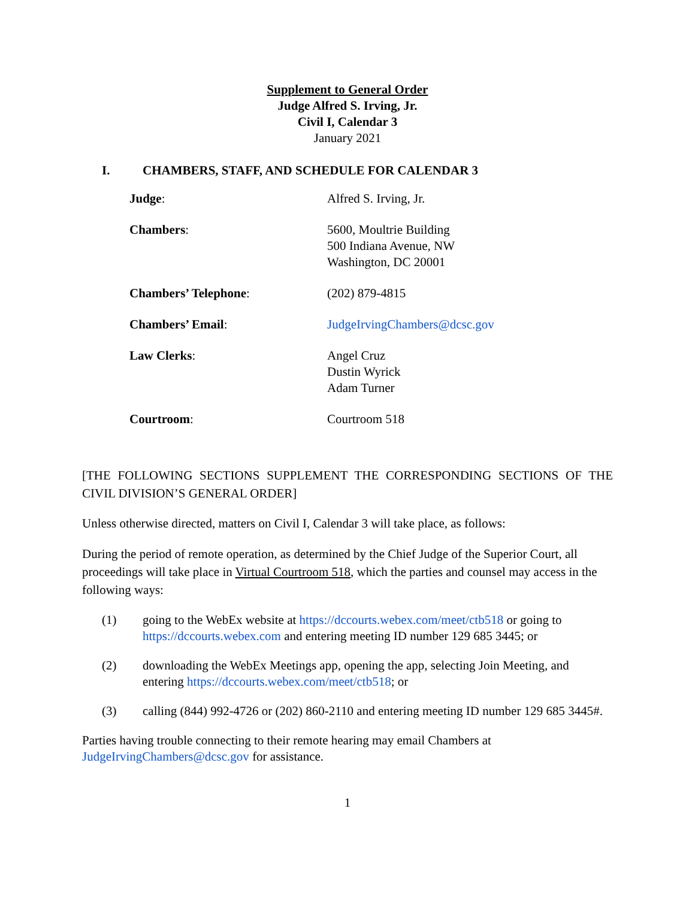Supplement to General Order
Judge Alfred S. Irving, Jr.
Civil I, Calendar 3
January 2021
I. CHAMBERS, STAFF, AND SCHEDULE FOR CALENDAR 3
Judge: Alfred S. Irving, Jr.
Chambers: 5600, Moultrie Building
500 Indiana Avenue, NW
Washington, DC 20001
Chambers’ Telephone: (202) 879-4815
Chambers’ Email: JudgeIrvingChambers@dcsc.gov
Law Clerks: Angel Cruz
Dustin Wyrick
Adam Turner
Courtroom: Courtroom 518
[THE FOLLOWING SECTIONS SUPPLEMENT THE CORRESPONDING SECTIONS OF THE CIVIL DIVISION’S GENERAL ORDER]
Unless otherwise directed, matters on Civil I, Calendar 3 will take place, as follows:
During the period of remote operation, as determined by the Chief Judge of the Superior Court, all proceedings will take place in Virtual Courtroom 518, which the parties and counsel may access in the following ways:
(1) going to the WebEx website at https://dccourts.webex.com/meet/ctb518 or going to https://dccourts.webex.com and entering meeting ID number 129 685 3445; or
(2) downloading the WebEx Meetings app, opening the app, selecting Join Meeting, and entering https://dccourts.webex.com/meet/ctb518; or
(3) calling (844) 992-4726 or (202) 860-2110 and entering meeting ID number 129 685 3445#.
Parties having trouble connecting to their remote hearing may email Chambers at JudgeIrvingChambers@dcsc.gov for assistance.
1